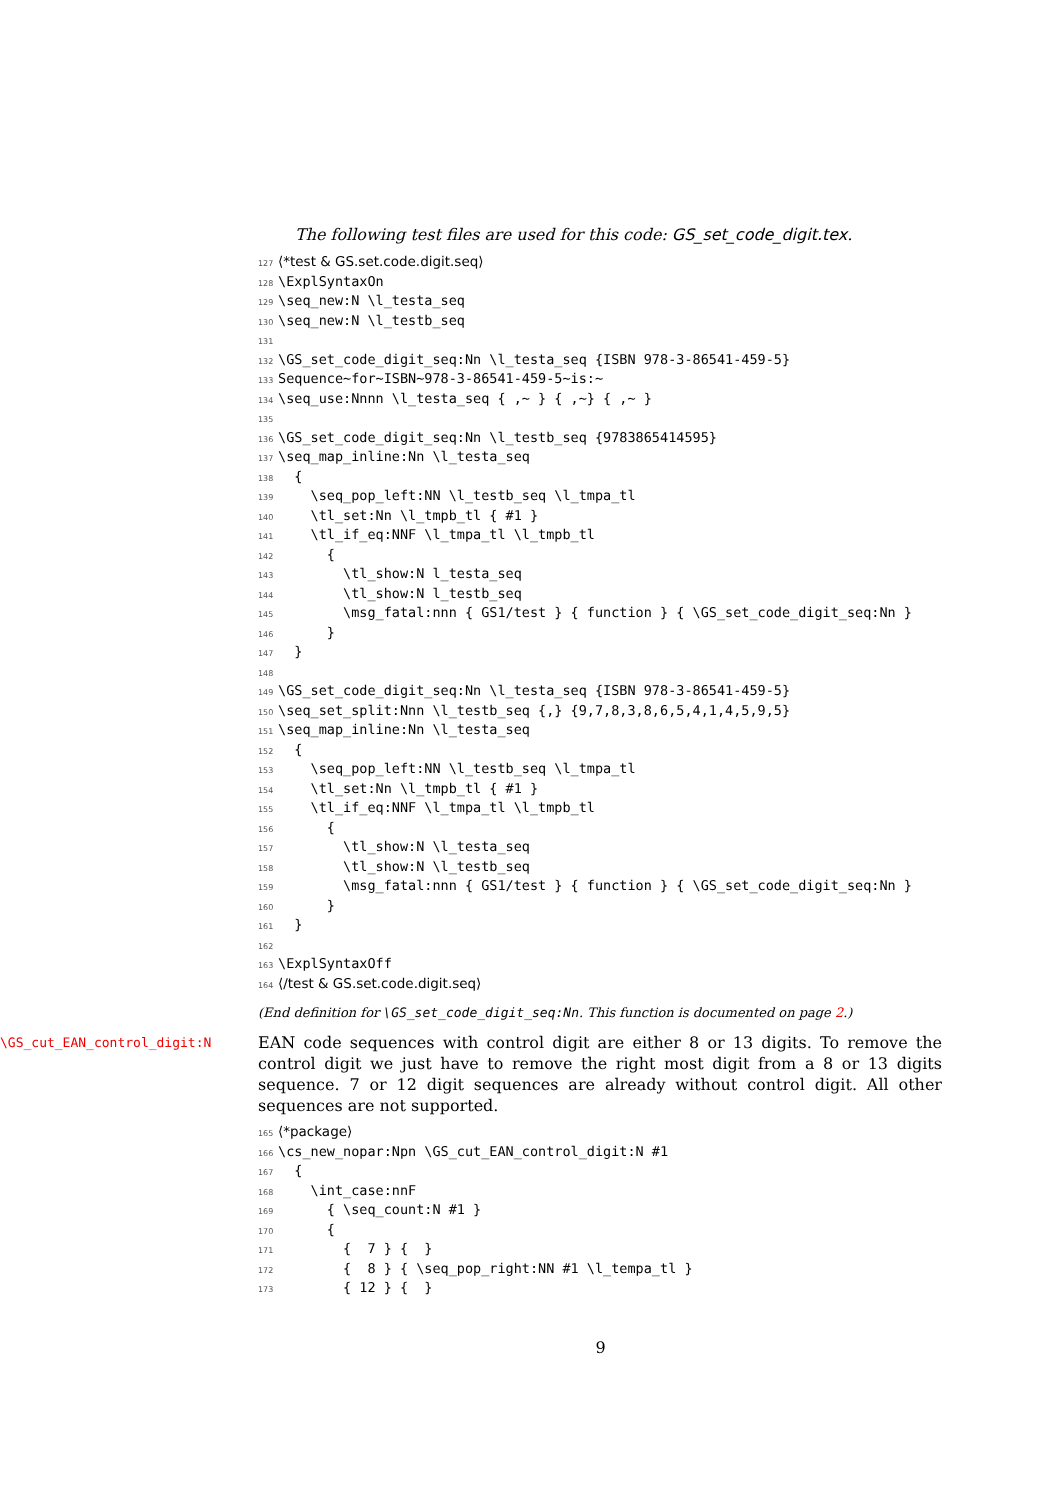The following test files are used for this code: GS_set_code_digit.tex.
127 ⟨*test & GS.set.code.digit.seq⟩
128 \ExplSyntaxOn
129 \seq_new:N \l_testa_seq
130 \seq_new:N \l_testb_seq
131
132 \GS_set_code_digit_seq:Nn \l_testa_seq {ISBN 978-3-86541-459-5}
133 Sequence~for~ISBN~978-3-86541-459-5~is:~
134 \seq_use:Nnnn \l_testa_seq { ,~ } { ,~} { ,~ }
135
136 \GS_set_code_digit_seq:Nn \l_testb_seq {9783865414595}
137 \seq_map_inline:Nn \l_testa_seq
138 {
139 \seq_pop_left:NN \l_testb_seq \l_tmpa_tl
140 \tl_set:Nn \l_tmpb_tl { #1 }
141 \tl_if_eq:NNF \l_tmpa_tl \l_tmpb_tl
142 {
143 \tl_show:N l_testa_seq
144 \tl_show:N l_testb_seq
145 \msg_fatal:nnn { GS1/test } { function } { \GS_set_code_digit_seq:Nn }
146 }
147 }
148
149 \GS_set_code_digit_seq:Nn \l_testa_seq {ISBN 978-3-86541-459-5}
150 \seq_set_split:Nnn \l_testb_seq {,} {9,7,8,3,8,6,5,4,1,4,5,9,5}
151 \seq_map_inline:Nn \l_testa_seq
152 {
153 \seq_pop_left:NN \l_testb_seq \l_tmpa_tl
154 \tl_set:Nn \l_tmpb_tl { #1 }
155 \tl_if_eq:NNF \l_tmpa_tl \l_tmpb_tl
156 {
157 \tl_show:N \l_testa_seq
158 \tl_show:N \l_testb_seq
159 \msg_fatal:nnn { GS1/test } { function } { \GS_set_code_digit_seq:Nn }
160 }
161 }
162
163 \ExplSyntaxOff
164 ⟨/test & GS.set.code.digit.seq⟩
(End definition for \GS_set_code_digit_seq:Nn. This function is documented on page 2.)
\GS_cut_EAN_control_digit:N
EAN code sequences with control digit are either 8 or 13 digits. To remove the control digit we just have to remove the right most digit from a 8 or 13 digits sequence. 7 or 12 digit sequences are already without control digit. All other sequences are not supported.
165 ⟨*package⟩
166 \cs_new_nopar:Npn \GS_cut_EAN_control_digit:N #1
167 {
168 \int_case:nnF
169 { \seq_count:N #1 }
170 {
171 { 7 } { }
172 { 8 } { \seq_pop_right:NN #1 \l_tempa_tl }
173 { 12 } { }
9